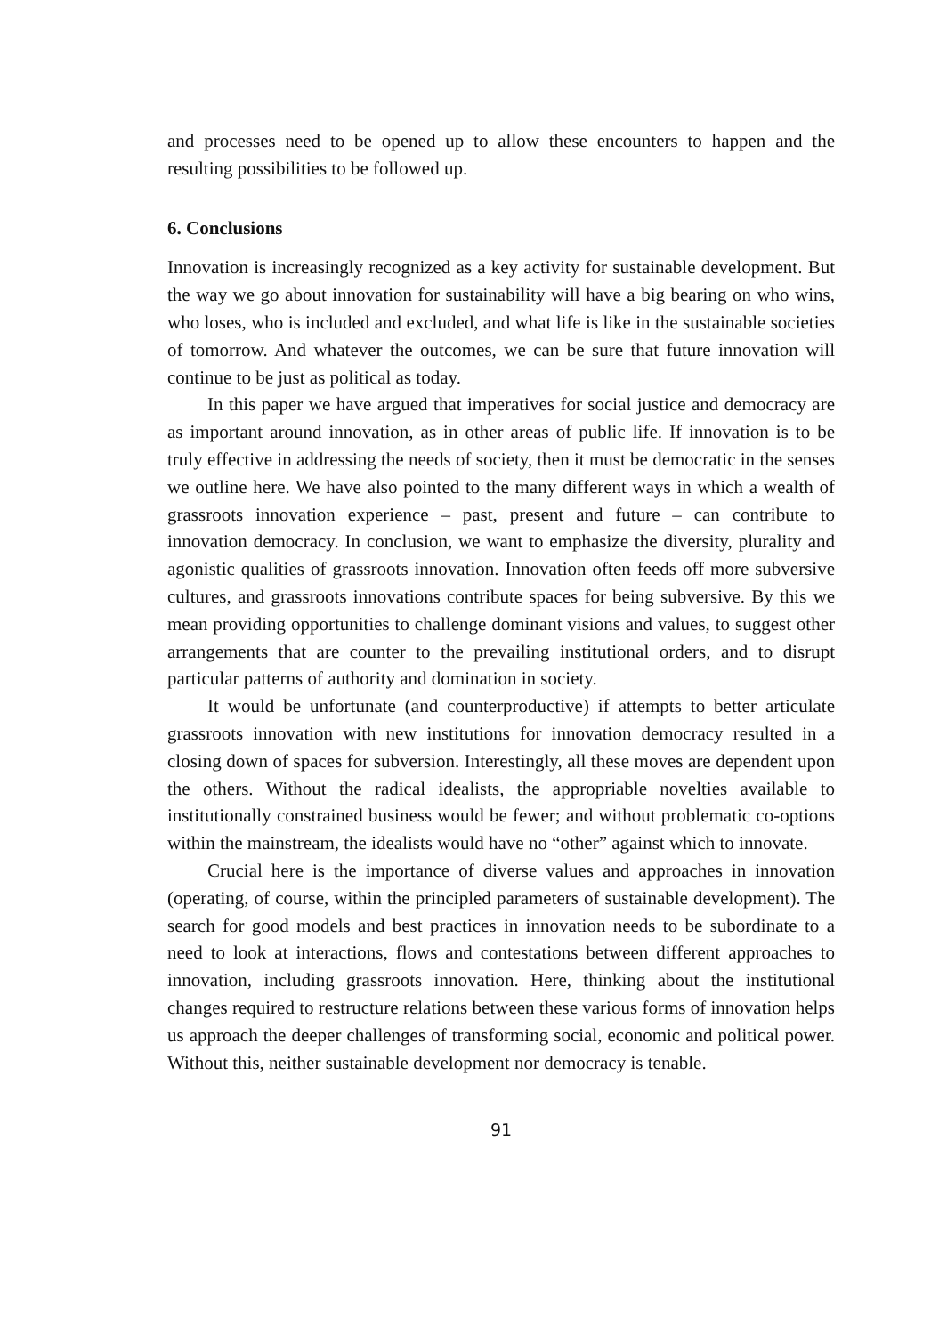and processes need to be opened up to allow these encounters to happen and the resulting possibilities to be followed up.
6. Conclusions
Innovation is increasingly recognized as a key activity for sustainable development. But the way we go about innovation for sustainability will have a big bearing on who wins, who loses, who is included and excluded, and what life is like in the sustainable societies of tomorrow. And whatever the outcomes, we can be sure that future innovation will continue to be just as political as today.
In this paper we have argued that imperatives for social justice and democracy are as important around innovation, as in other areas of public life. If innovation is to be truly effective in addressing the needs of society, then it must be democratic in the senses we outline here. We have also pointed to the many different ways in which a wealth of grassroots innovation experience – past, present and future – can contribute to innovation democracy. In conclusion, we want to emphasize the diversity, plurality and agonistic qualities of grassroots innovation. Innovation often feeds off more subversive cultures, and grassroots innovations contribute spaces for being subversive. By this we mean providing opportunities to challenge dominant visions and values, to suggest other arrangements that are counter to the prevailing institutional orders, and to disrupt particular patterns of authority and domination in society.
It would be unfortunate (and counterproductive) if attempts to better articulate grassroots innovation with new institutions for innovation democracy resulted in a closing down of spaces for subversion. Interestingly, all these moves are dependent upon the others. Without the radical idealists, the appropriable novelties available to institutionally constrained business would be fewer; and without problematic co-options within the mainstream, the idealists would have no “other” against which to innovate.
Crucial here is the importance of diverse values and approaches in innovation (operating, of course, within the principled parameters of sustainable development). The search for good models and best practices in innovation needs to be subordinate to a need to look at interactions, flows and contestations between different approaches to innovation, including grassroots innovation. Here, thinking about the institutional changes required to restructure relations between these various forms of innovation helps us approach the deeper challenges of transforming social, economic and political power. Without this, neither sustainable development nor democracy is tenable.
91